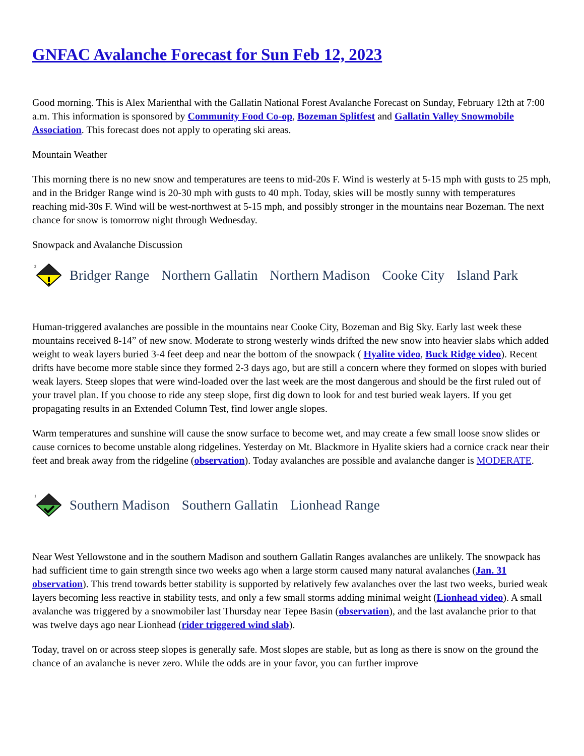GNFAC Avalanche Forecast for Sun Feb 12, 2023
Good morning. This is Alex Marienthal with the Gallatin National Forest Avalanche Forecast on Sunday, February 12th at 7:00 a.m. This information is sponsored by Community Food Co-op, Bozeman Splitfest and Gallatin Valley Snowmobile Association. This forecast does not apply to operating ski areas.
Mountain Weather
This morning there is no new snow and temperatures are teens to mid-20s F. Wind is westerly at 5-15 mph with gusts to 25 mph, and in the Bridger Range wind is 20-30 mph with gusts to 40 mph. Today, skies will be mostly sunny with temperatures reaching mid-30s F. Wind will be west-northwest at 5-15 mph, and possibly stronger in the mountains near Bozeman. The next chance for snow is tomorrow night through Wednesday.
Snowpack and Avalanche Discussion
2
Bridger Range Northern Gallatin Northern Madison Cooke City Island Park
Human-triggered avalanches are possible in the mountains near Cooke City, Bozeman and Big Sky. Early last week these mountains received 8-14” of new snow. Moderate to strong westerly winds drifted the new snow into heavier slabs which added weight to weak layers buried 3-4 feet deep and near the bottom of the snowpack ( Hyalite video, Buck Ridge video). Recent drifts have become more stable since they formed 2-3 days ago, but are still a concern where they formed on slopes with buried weak layers. Steep slopes that were wind-loaded over the last week are the most dangerous and should be the first ruled out of your travel plan. If you choose to ride any steep slope, first dig down to look for and test buried weak layers. If you get propagating results in an Extended Column Test, find lower angle slopes.
Warm temperatures and sunshine will cause the snow surface to become wet, and may create a few small loose snow slides or cause cornices to become unstable along ridgelines. Yesterday on Mt. Blackmore in Hyalite skiers had a cornice crack near their feet and break away from the ridgeline (observation). Today avalanches are possible and avalanche danger is MODERATE.
1
Southern Madison Southern Gallatin Lionhead Range
Near West Yellowstone and in the southern Madison and southern Gallatin Ranges avalanches are unlikely. The snowpack has had sufficient time to gain strength since two weeks ago when a large storm caused many natural avalanches (Jan. 31 observation). This trend towards better stability is supported by relatively few avalanches over the last two weeks, buried weak layers becoming less reactive in stability tests, and only a few small storms adding minimal weight (Lionhead video). A small avalanche was triggered by a snowmobiler last Thursday near Tepee Basin (observation), and the last avalanche prior to that was twelve days ago near Lionhead (rider triggered wind slab).
Today, travel on or across steep slopes is generally safe. Most slopes are stable, but as long as there is snow on the ground the chance of an avalanche is never zero. While the odds are in your favor, you can further improve